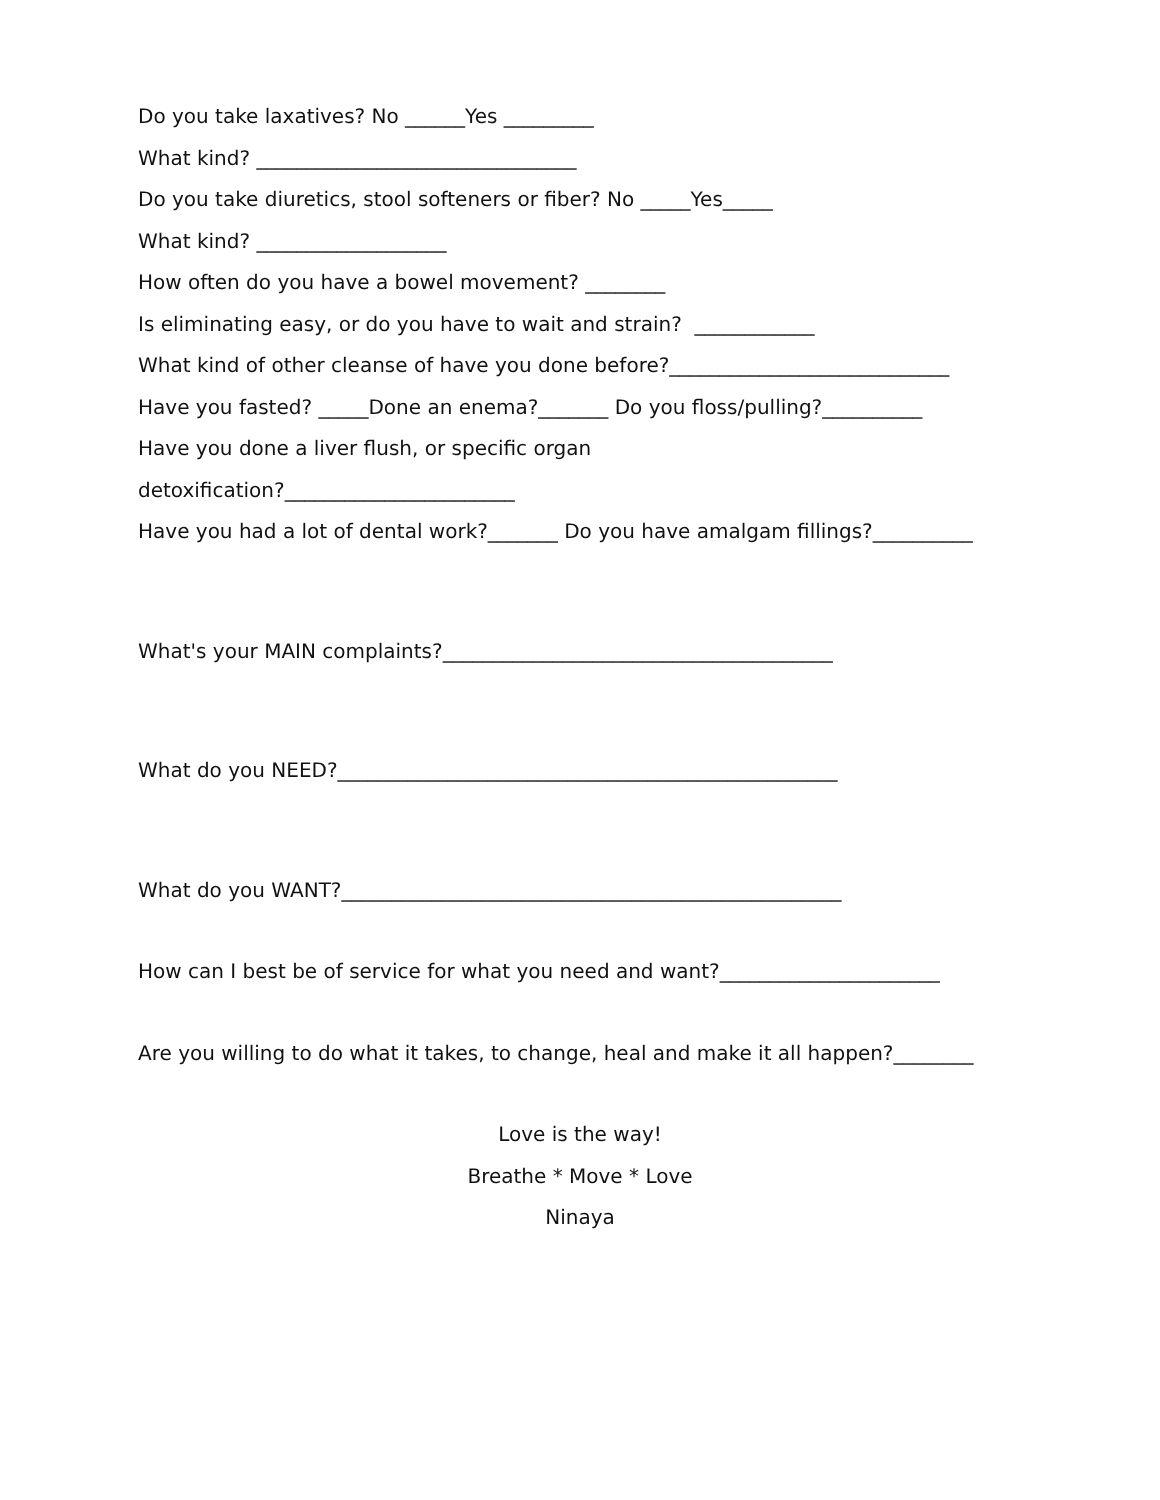Do you take laxatives? No ______Yes _________
What kind? ________________________________
Do you take diuretics, stool softeners or fiber? No _____Yes_____
What kind? ___________________
How often do you have a bowel movement? ________
Is eliminating easy, or do you have to wait and strain? ____________
What kind of other cleanse of have you done before?____________________________
Have you fasted? _____Done an enema?_______ Do you floss/pulling?__________
Have you done a liver flush, or specific organ
detoxification?_______________________
Have you had a lot of dental work?_______ Do you have amalgam fillings?__________
What's your MAIN complaints?_______________________________________
What do you NEED?__________________________________________________
What do you WANT?__________________________________________________
How can I best be of service for what you need and want?______________________
Are you willing to do what it takes, to change, heal and make it all happen?________
Love is the way!
Breathe * Move * Love
Ninaya